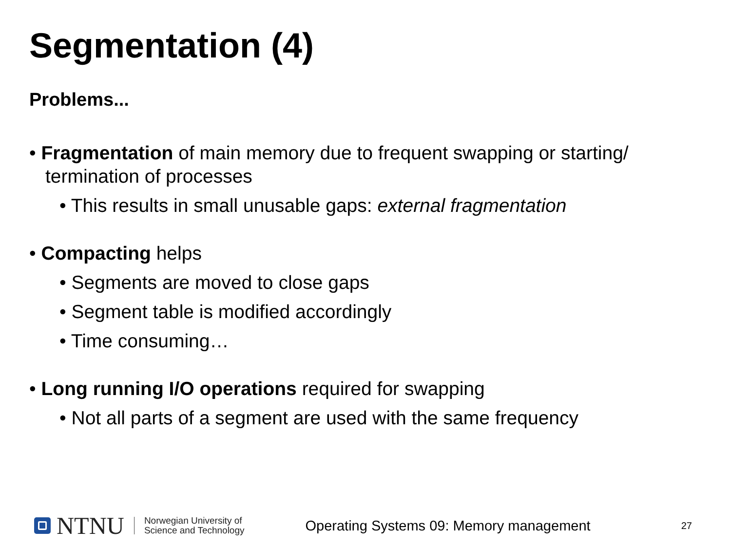Segmentation (4)
Problems...
• Fragmentation of main memory due to frequent swapping or starting/ termination of processes
• This results in small unusable gaps: external fragmentation
• Compacting helps
• Segments are moved to close gaps
• Segment table is modified accordingly
• Time consuming…
• Long running I/O operations required for swapping
• Not all parts of a segment are used with the same frequency
NTNU
Norwegian University of
Science and Technology
Operating Systems 09: Memory management
27